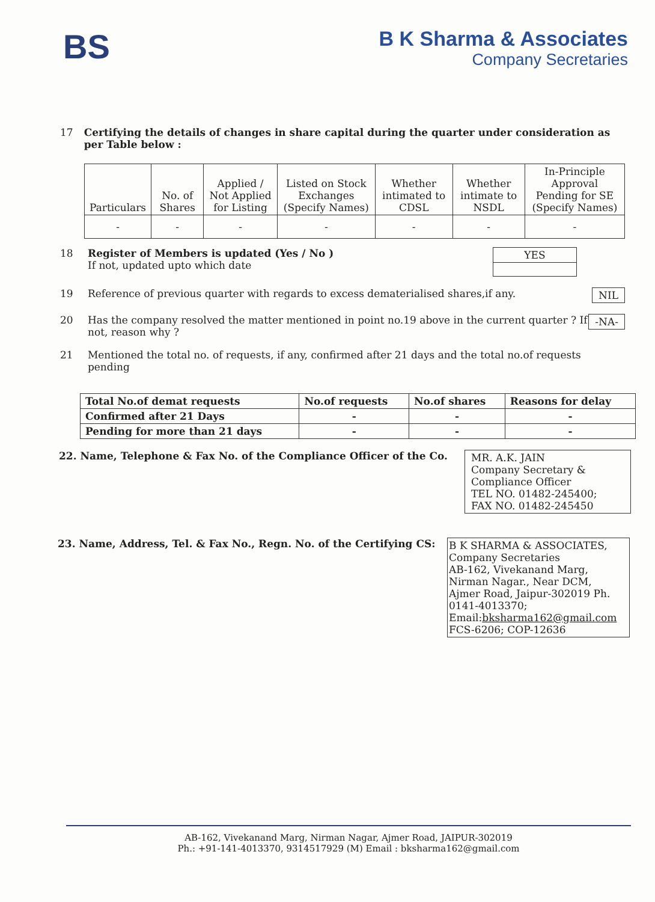BS
B K Sharma & Associates
Company Secretaries
17 Certifying the details of changes in share capital during the quarter under consideration as per Table below :
| Particulars | No. of Shares | Applied / Not Applied for Listing | Listed on Stock Exchanges (Specify Names) | Whether intimated to CDSL | Whether intimate to NSDL | In-Principle Approval Pending for SE (Specify Names) |
| --- | --- | --- | --- | --- | --- | --- |
| - | - | - | - | - | - | - |
18 Register of Members is updated (Yes / No )
If not, updated upto which date
YES
19 Reference of previous quarter with regards to excess dematerialised shares,if any.
NIL
20 Has the company resolved the matter mentioned in point no.19 above in the current quarter ? If not, reason why ?
-NA-
21 Mentioned the total no. of requests, if any, confirmed after 21 days and the total no.of requests pending
| Total No.of demat requests | No.of requests | No.of shares | Reasons for delay |
| Confirmed after 21 Days | - | - | - |
| Pending for more than 21 days | - | - | - |
22. Name, Telephone & Fax No. of the Compliance Officer of the Co.
MR. A.K. JAIN
Company Secretary &
Compliance Officer
TEL NO. 01482-245400;
FAX NO. 01482-245450
23. Name, Address, Tel. & Fax No., Regn. No. of the Certifying CS:
B K SHARMA & ASSOCIATES,
Company Secretaries
AB-162, Vivekanand Marg,
Nirman Nagar., Near DCM,
Ajmer Road, Jaipur-302019 Ph.
0141-4013370;
Email:bksharma162@gmail.com
FCS-6206; COP-12636
AB-162, Vivekanand Marg, Nirman Nagar, Ajmer Road, JAIPUR-302019
Ph.: +91-141-4013370, 9314517929 (M) Email : bksharma162@gmail.com